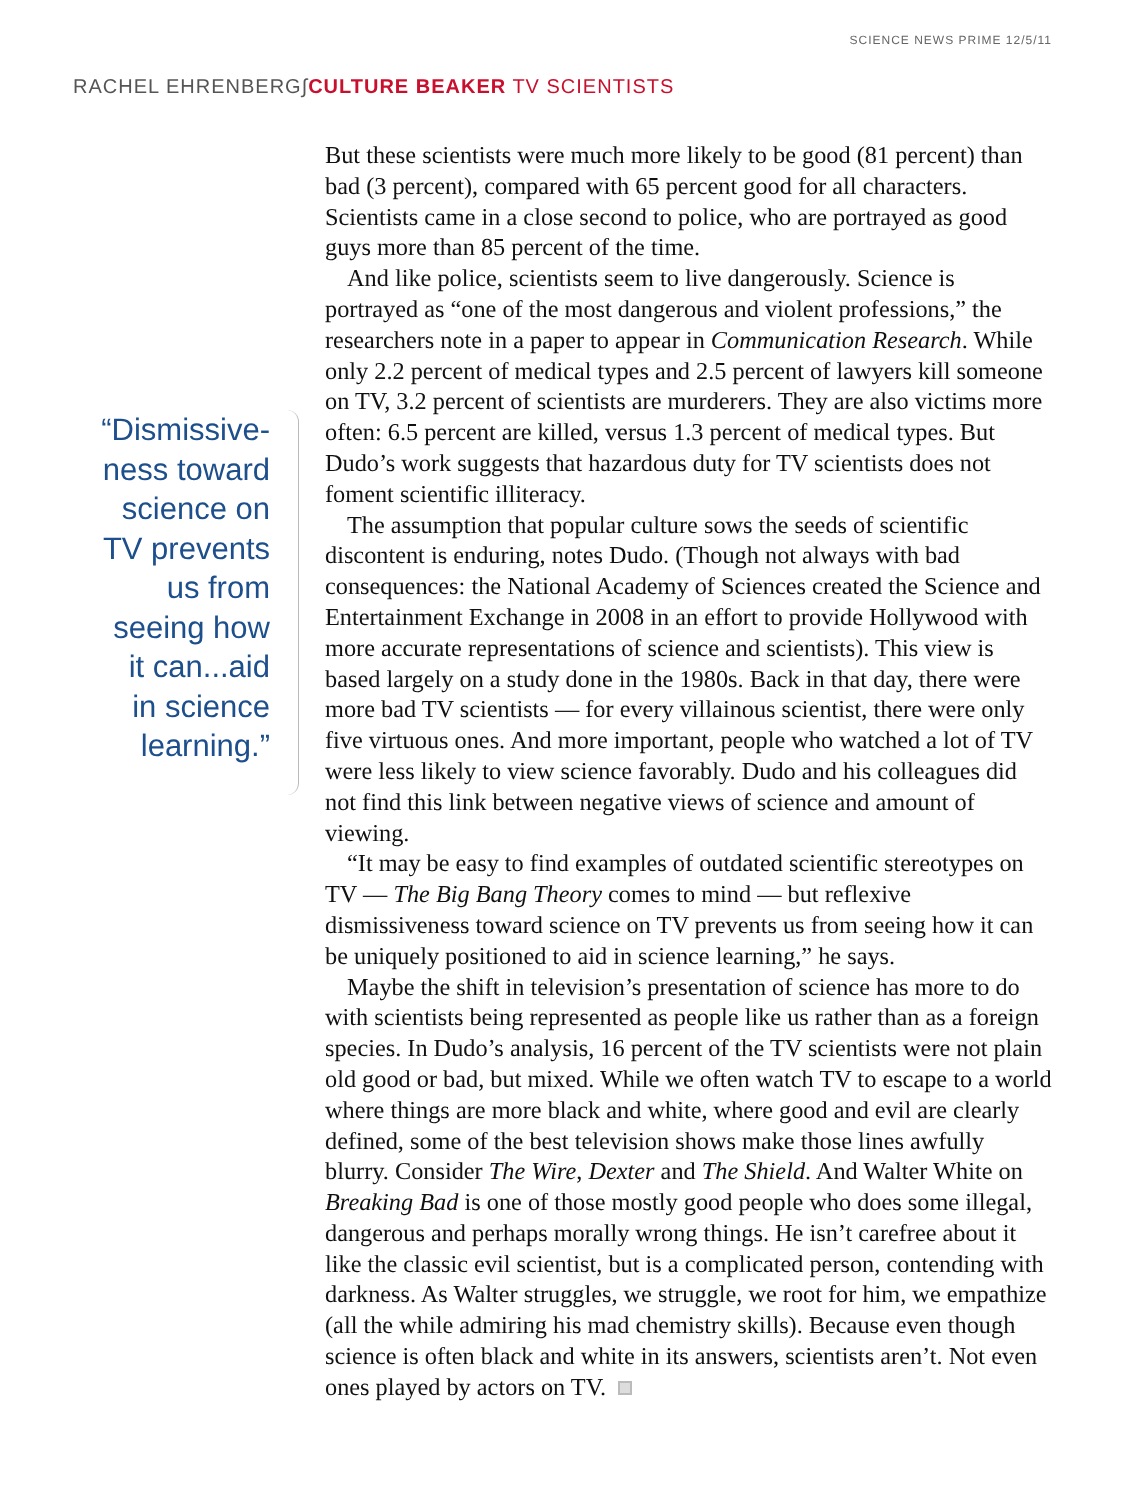SCIENCE NEWS PRIME 12/5/11
RACHEL EHRENBERG∫CULTURE BEAKER TV SCIENTISTS
“Dismissive-
ness toward
science on
TV prevents
us from
seeing how
it can...aid
in science
learning.”
But these scientists were much more likely to be good (81 percent) than bad (3 percent), compared with 65 percent good for all characters. Scientists came in a close second to police, who are portrayed as good guys more than 85 percent of the time.
And like police, scientists seem to live dangerously. Science is portrayed as “one of the most dangerous and violent professions,” the researchers note in a paper to appear in Communication Research. While only 2.2 percent of medical types and 2.5 percent of lawyers kill someone on TV, 3.2 percent of scientists are murderers. They are also victims more often: 6.5 percent are killed, versus 1.3 percent of medical types. But Dudo’s work suggests that hazardous duty for TV scientists does not foment scientific illiteracy.
The assumption that popular culture sows the seeds of scientific discontent is enduring, notes Dudo. (Though not always with bad consequences: the National Academy of Sciences created the Science and Entertainment Exchange in 2008 in an effort to provide Hollywood with more accurate representations of science and scientists). This view is based largely on a study done in the 1980s. Back in that day, there were more bad TV scientists — for every villainous scientist, there were only five virtuous ones. And more important, people who watched a lot of TV were less likely to view science favorably. Dudo and his colleagues did not find this link between negative views of science and amount of viewing.
“It may be easy to find examples of outdated scientific stereotypes on TV — The Big Bang Theory comes to mind — but reflexive dismissiveness toward science on TV prevents us from seeing how it can be uniquely positioned to aid in science learning,” he says.
Maybe the shift in television’s presentation of science has more to do with scientists being represented as people like us rather than as a foreign species. In Dudo’s analysis, 16 percent of the TV scientists were not plain old good or bad, but mixed. While we often watch TV to escape to a world where things are more black and white, where good and evil are clearly defined, some of the best television shows make those lines awfully blurry. Consider The Wire, Dexter and The Shield. And Walter White on Breaking Bad is one of those mostly good people who does some illegal, dangerous and perhaps morally wrong things. He isn’t carefree about it like the classic evil scientist, but is a complicated person, contending with darkness. As Walter struggles, we struggle, we root for him, we empathize (all the while admiring his mad chemistry skills). Because even though science is often black and white in its answers, scientists aren’t. Not even ones played by actors on TV.